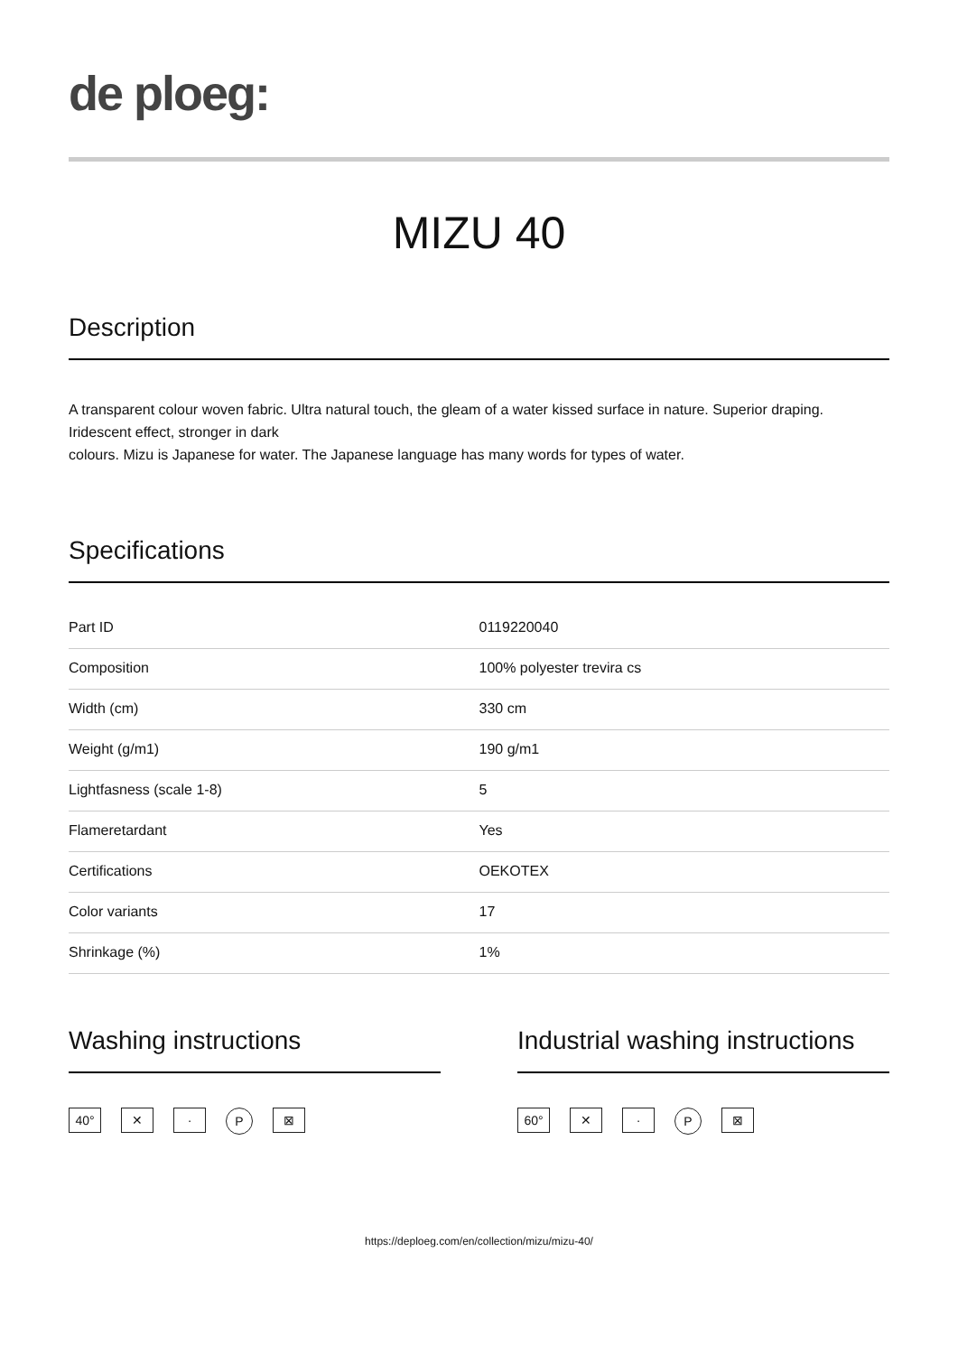de ploeg:
MIZU 40
Description
A transparent colour woven fabric. Ultra natural touch, the gleam of a water kissed surface in nature. Superior draping. Iridescent effect, stronger in dark
colours. Mizu is Japanese for water. The Japanese language has many words for types of water.
Specifications
| Part ID | 0119220040 |
| Composition | 100% polyester trevira cs |
| Width (cm) | 330 cm |
| Weight (g/m1) | 190 g/m1 |
| Lightfasness (scale 1-8) | 5 |
| Flameretardant | Yes |
| Certifications | OEKOTEX |
| Color variants | 17 |
| Shrinkage (%) | 1% |
Washing instructions
40° ✕ · P ⊠
Industrial washing instructions
60° ✕ · P ⊠
https://deploeg.com/en/collection/mizu/mizu-40/